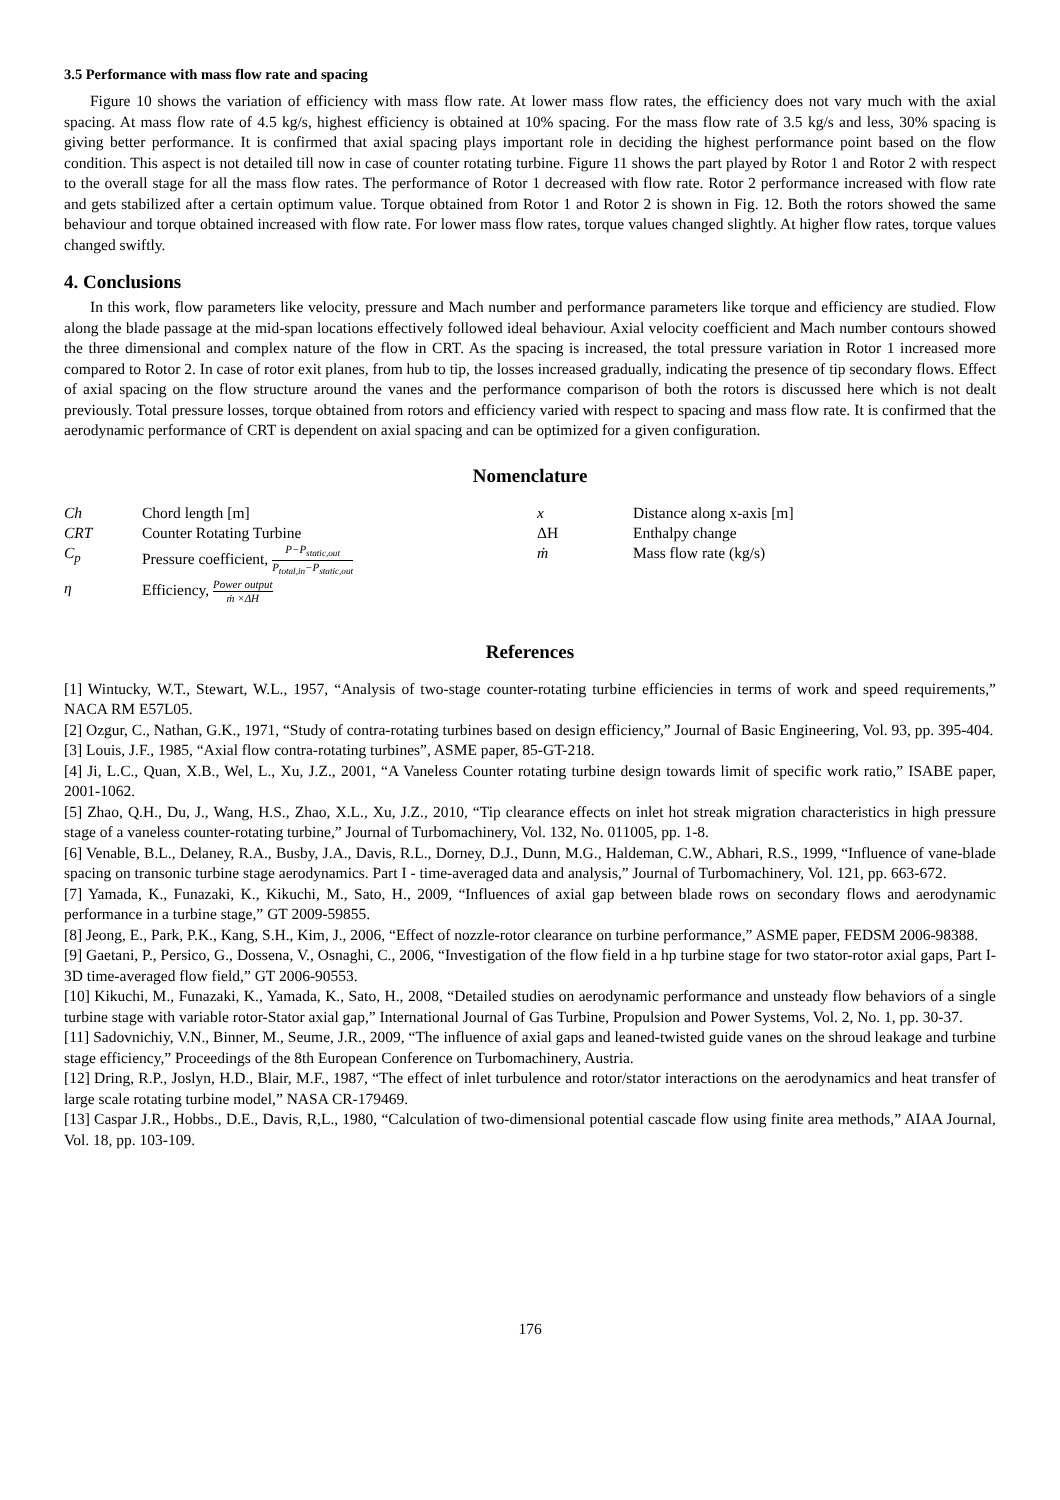3.5 Performance with mass flow rate and spacing
Figure 10 shows the variation of efficiency with mass flow rate. At lower mass flow rates, the efficiency does not vary much with the axial spacing. At mass flow rate of 4.5 kg/s, highest efficiency is obtained at 10% spacing. For the mass flow rate of 3.5 kg/s and less, 30% spacing is giving better performance. It is confirmed that axial spacing plays important role in deciding the highest performance point based on the flow condition. This aspect is not detailed till now in case of counter rotating turbine. Figure 11 shows the part played by Rotor 1 and Rotor 2 with respect to the overall stage for all the mass flow rates. The performance of Rotor 1 decreased with flow rate. Rotor 2 performance increased with flow rate and gets stabilized after a certain optimum value. Torque obtained from Rotor 1 and Rotor 2 is shown in Fig. 12. Both the rotors showed the same behaviour and torque obtained increased with flow rate. For lower mass flow rates, torque values changed slightly. At higher flow rates, torque values changed swiftly.
4. Conclusions
In this work, flow parameters like velocity, pressure and Mach number and performance parameters like torque and efficiency are studied. Flow along the blade passage at the mid-span locations effectively followed ideal behaviour. Axial velocity coefficient and Mach number contours showed the three dimensional and complex nature of the flow in CRT. As the spacing is increased, the total pressure variation in Rotor 1 increased more compared to Rotor 2. In case of rotor exit planes, from hub to tip, the losses increased gradually, indicating the presence of tip secondary flows. Effect of axial spacing on the flow structure around the vanes and the performance comparison of both the rotors is discussed here which is not dealt previously. Total pressure losses, torque obtained from rotors and efficiency varied with respect to spacing and mass flow rate. It is confirmed that the aerodynamic performance of CRT is dependent on axial spacing and can be optimized for a given configuration.
Nomenclature
| Ch | Chord length [m] | x | Distance along x-axis [m] |
| CRT | Counter Rotating Turbine | ΔH | Enthalpy change |
| C<sub>p</sub> | Pressure coefficient, P−P<sub>static,out</sub> P<sub>total,in</sub>−P<sub>static,out</sub> | ṁ | Mass flow rate (kg/s) |
| η | Efficiency, Power output ṁ ×ΔH | | |
References
[1] Wintucky, W.T., Stewart, W.L., 1957, “Analysis of two-stage counter-rotating turbine efficiencies in terms of work and speed requirements,” NACA RM E57L05.
[2] Ozgur, C., Nathan, G.K., 1971, “Study of contra-rotating turbines based on design efficiency,” Journal of Basic Engineering, Vol. 93, pp. 395-404.
[3] Louis, J.F., 1985, “Axial flow contra-rotating turbines”, ASME paper, 85-GT-218.
[4] Ji, L.C., Quan, X.B., Wel, L., Xu, J.Z., 2001, “A Vaneless Counter rotating turbine design towards limit of specific work ratio,” ISABE paper, 2001-1062.
[5] Zhao, Q.H., Du, J., Wang, H.S., Zhao, X.L., Xu, J.Z., 2010, “Tip clearance effects on inlet hot streak migration characteristics in high pressure stage of a vaneless counter-rotating turbine,” Journal of Turbomachinery, Vol. 132, No. 011005, pp. 1-8.
[6] Venable, B.L., Delaney, R.A., Busby, J.A., Davis, R.L., Dorney, D.J., Dunn, M.G., Haldeman, C.W., Abhari, R.S., 1999, “Influence of vane-blade spacing on transonic turbine stage aerodynamics. Part I - time-averaged data and analysis,” Journal of Turbomachinery, Vol. 121, pp. 663-672.
[7] Yamada, K., Funazaki, K., Kikuchi, M., Sato, H., 2009, “Influences of axial gap between blade rows on secondary flows and aerodynamic performance in a turbine stage,” GT 2009-59855.
[8] Jeong, E., Park, P.K., Kang, S.H., Kim, J., 2006, “Effect of nozzle-rotor clearance on turbine performance,” ASME paper, FEDSM 2006-98388.
[9] Gaetani, P., Persico, G., Dossena, V., Osnaghi, C., 2006, “Investigation of the flow field in a hp turbine stage for two stator-rotor axial gaps, Part I-3D time-averaged flow field,” GT 2006-90553.
[10] Kikuchi, M., Funazaki, K., Yamada, K., Sato, H., 2008, “Detailed studies on aerodynamic performance and unsteady flow behaviors of a single turbine stage with variable rotor-Stator axial gap,” International Journal of Gas Turbine, Propulsion and Power Systems, Vol. 2, No. 1, pp. 30-37.
[11] Sadovnichiy, V.N., Binner, M., Seume, J.R., 2009, “The influence of axial gaps and leaned-twisted guide vanes on the shroud leakage and turbine stage efficiency,” Proceedings of the 8th European Conference on Turbomachinery, Austria.
[12] Dring, R.P., Joslyn, H.D., Blair, M.F., 1987, “The effect of inlet turbulence and rotor/stator interactions on the aerodynamics and heat transfer of large scale rotating turbine model,” NASA CR-179469.
[13] Caspar J.R., Hobbs., D.E., Davis, R,L., 1980, “Calculation of two-dimensional potential cascade flow using finite area methods,” AIAA Journal, Vol. 18, pp. 103-109.
176